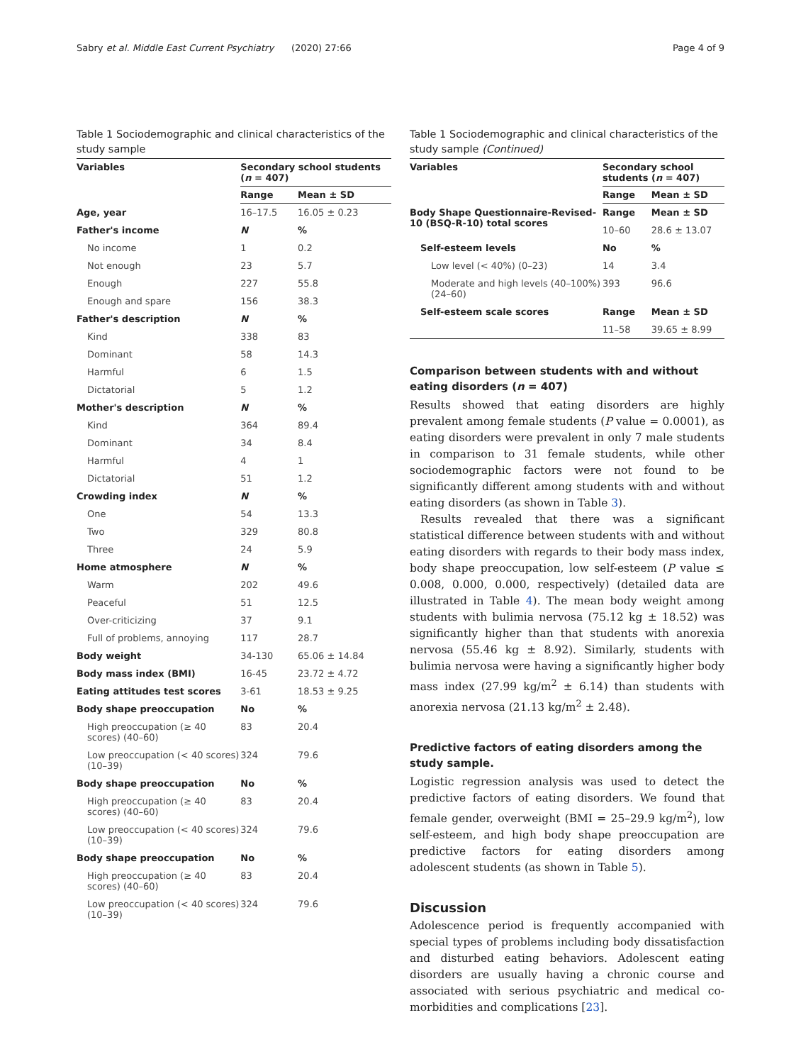Sabry et al. Middle East Current Psychiatry (2020) 27:66 Page 4 of 9
Table 1 Sociodemographic and clinical characteristics of the study sample
| Variables | Secondary school students ( n = 407) | |
| --- | --- | --- |
| | Range | Mean ± SD |
| Age, year | 16–17.5 | 16.05 ± 0.23 |
| Father's income | N | % |
| No income | 1 | 0.2 |
| Not enough | 23 | 5.7 |
| Enough | 227 | 55.8 |
| Enough and spare | 156 | 38.3 |
| Father's description | N | % |
| Kind | 338 | 83 |
| Dominant | 58 | 14.3 |
| Harmful | 6 | 1.5 |
| Dictatorial | 5 | 1.2 |
| Mother's description | N | % |
| Kind | 364 | 89.4 |
| Dominant | 34 | 8.4 |
| Harmful | 4 | 1 |
| Dictatorial | 51 | 1.2 |
| Crowding index | N | % |
| One | 54 | 13.3 |
| Two | 329 | 80.8 |
| Three | 24 | 5.9 |
| Home atmosphere | N | % |
| Warm | 202 | 49.6 |
| Peaceful | 51 | 12.5 |
| Over-criticizing | 37 | 9.1 |
| Full of problems, annoying | 117 | 28.7 |
| Body weight | 34-130 | 65.06 ± 14.84 |
| Body mass index (BMI) | 16-45 | 23.72 ± 4.72 |
| Eating attitudes test scores | 3-61 | 18.53 ± 9.25 |
| Body shape preoccupation | No | % |
| High preoccupation (≥ 40 scores) (40–60) | 83 | 20.4 |
| Low preoccupation (< 40 scores) (10–39) | 324 | 79.6 |
| Body shape preoccupation | No | % |
| High preoccupation (≥ 40 scores) (40–60) | 83 | 20.4 |
| Low preoccupation (< 40 scores) (10–39) | 324 | 79.6 |
| Body shape preoccupation | No | % |
| High preoccupation (≥ 40 scores) (40–60) | 83 | 20.4 |
| Low preoccupation (< 40 scores) (10–39) | 324 | 79.6 |
Table 1 Sociodemographic and clinical characteristics of the study sample (Continued)
| Variables | Secondary school students ( n = 407) | |
| --- | --- | --- |
| | Range | Mean ± SD |
| Body Shape Questionnaire-Revised-10 (BSQ-R-10) total scores | Range | Mean ± SD |
| | 10–60 | 28.6 ± 13.07 |
| Self-esteem levels | No | % |
| Low level (< 40%) (0–23) | 14 | 3.4 |
| Moderate and high levels (40–100%) (24–60) | 393 | 96.6 |
| Self-esteem scale scores | Range | Mean ± SD |
| | 11–58 | 39.65 ± 8.99 |
Comparison between students with and without eating disorders (n = 407)
Results showed that eating disorders are highly prevalent among female students (P value = 0.0001), as eating disorders were prevalent in only 7 male students in comparison to 31 female students, while other sociodemographic factors were not found to be significantly different among students with and without eating disorders (as shown in Table 3).
Results revealed that there was a significant statistical difference between students with and without eating disorders with regards to their body mass index, body shape preoccupation, low self-esteem (P value ≤ 0.008, 0.000, 0.000, respectively) (detailed data are illustrated in Table 4). The mean body weight among students with bulimia nervosa (75.12 kg ± 18.52) was significantly higher than that students with anorexia nervosa (55.46 kg ± 8.92). Similarly, students with bulimia nervosa were having a significantly higher body mass index (27.99 kg/m<sup>2</sup> ± 6.14) than students with anorexia nervosa (21.13 kg/m<sup>2</sup> ± 2.48).
Predictive factors of eating disorders among the study sample.
Logistic regression analysis was used to detect the predictive factors of eating disorders. We found that female gender, overweight (BMI = 25–29.9 kg/m<sup>2</sup>), low self-esteem, and high body shape preoccupation are predictive factors for eating disorders among adolescent students (as shown in Table 5).
Discussion
Adolescence period is frequently accompanied with special types of problems including body dissatisfaction and disturbed eating behaviors. Adolescent eating disorders are usually having a chronic course and associated with serious psychiatric and medical co-morbidities and complications [23].